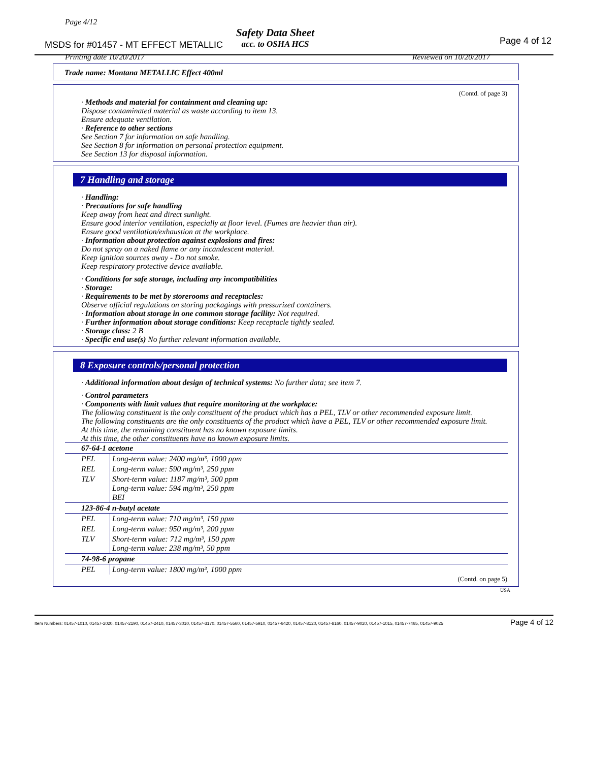Page 4/12
MSDS for #01457 - MT EFFECT METALLIC
Safety Data Sheet
acc. to OSHA HCS
Page 4 of 12
Printing date 10/20/2017 Reviewed on 10/20/2017
Trade name: Montana METALLIC Effect 400ml
(Contd. of page 3)
· Methods and material for containment and cleaning up:
Dispose contaminated material as waste according to item 13.
Ensure adequate ventilation.
· Reference to other sections
See Section 7 for information on safe handling.
See Section 8 for information on personal protection equipment.
See Section 13 for disposal information.
7 Handling and storage
· Handling:
· Precautions for safe handling
Keep away from heat and direct sunlight.
Ensure good interior ventilation, especially at floor level. (Fumes are heavier than air).
Ensure good ventilation/exhaustion at the workplace.
· Information about protection against explosions and fires:
Do not spray on a naked flame or any incandescent material.
Keep ignition sources away - Do not smoke.
Keep respiratory protective device available.
· Conditions for safe storage, including any incompatibilities
· Storage:
· Requirements to be met by storerooms and receptacles:
Observe official regulations on storing packagings with pressurized containers.
· Information about storage in one common storage facility: Not required.
· Further information about storage conditions: Keep receptacle tightly sealed.
· Storage class: 2 B
· Specific end use(s) No further relevant information available.
8 Exposure controls/personal protection
· Additional information about design of technical systems: No further data; see item 7.
· Control parameters
· Components with limit values that require monitoring at the workplace:
The following constituent is the only constituent of the product which has a PEL, TLV or other recommended exposure limit.
The following constituents are the only constituents of the product which have a PEL, TLV or other recommended exposure limit.
At this time, the remaining constituent has no known exposure limits.
At this time, the other constituents have no known exposure limits.
| 67-64-1 acetone | |
| PEL | Long-term value: 2400 mg/m³, 1000 ppm |
| REL | Long-term value: 590 mg/m³, 250 ppm |
| TLV | Short-term value: 1187 mg/m³, 500 ppm Long-term value: 594 mg/m³, 250 ppm BEI |
| 123-86-4 n-butyl acetate | |
| PEL | Long-term value: 710 mg/m³, 150 ppm |
| REL | Long-term value: 950 mg/m³, 200 ppm |
| TLV | Short-term value: 712 mg/m³, 150 ppm Long-term value: 238 mg/m³, 50 ppm |
| 74-98-6 propane | |
| PEL | Long-term value: 1800 mg/m³, 1000 ppm |
(Contd. on page 5)
USA
Item Numbers: 01457-1010, 01457-2020, 01457-2190, 01457-2410, 01457-3010, 01457-3170, 01457-5560, 01457-5910, 01457-6420, 01457-8120, 01457-8160, 01457-9020, 01457-1015, 01457-7465, 01457-9025 Page 4 of 12